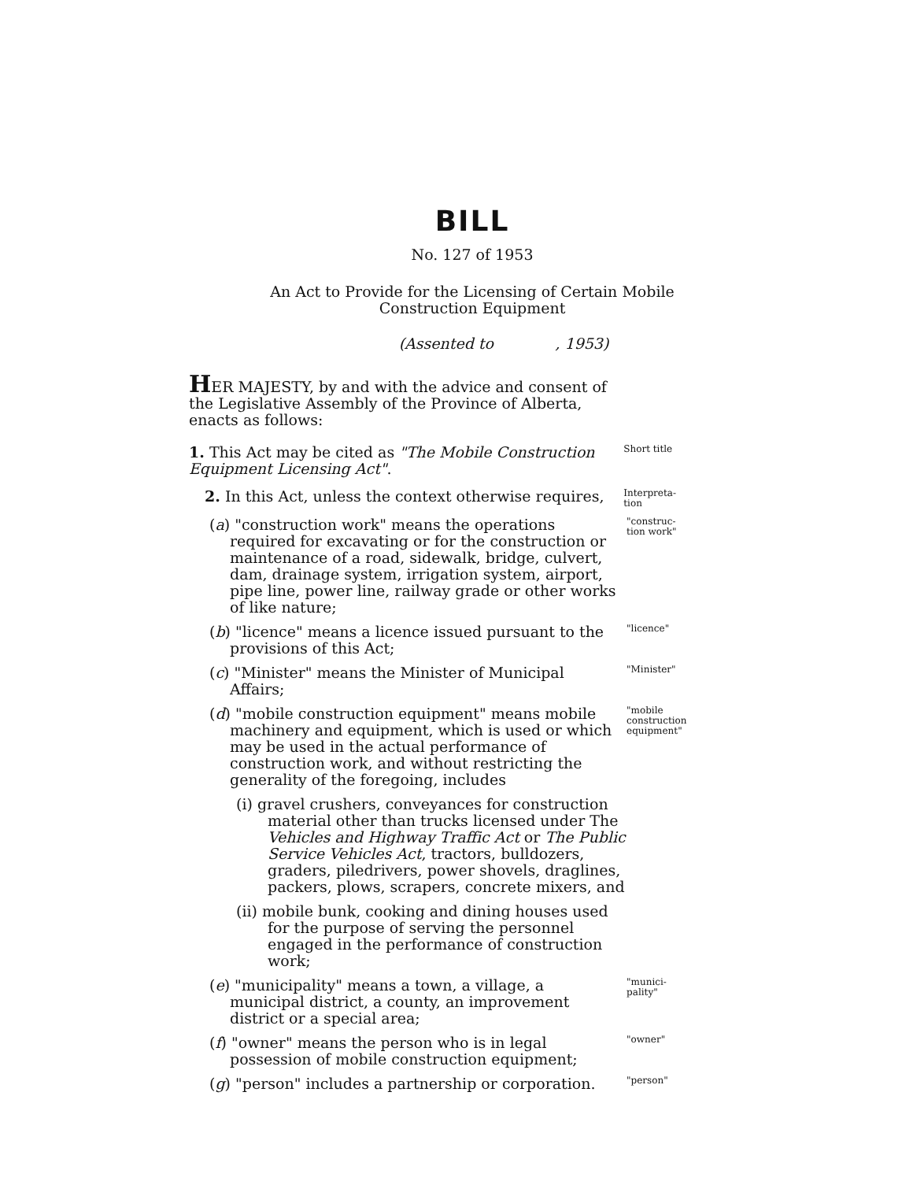BILL
No. 127 of 1953
An Act to Provide for the Licensing of Certain Mobile
Construction Equipment
(Assented to , 1953)
HER MAJESTY, by and with the advice and consent of the Legislative Assembly of the Province of Alberta, enacts as follows:
1. This Act may be cited as "The Mobile Construction Equipment Licensing Act".
Short title
2. In this Act, unless the context otherwise requires,
Interpreta-tion
(a) "construction work" means the operations required for excavating or for the construction or maintenance of a road, sidewalk, bridge, culvert, dam, drainage system, irrigation system, airport, pipe line, power line, railway grade or other works of like nature;
"construc-tion work"
(b) "licence" means a licence issued pursuant to the provisions of this Act;
"licence"
(c) "Minister" means the Minister of Municipal Affairs;
"Minister"
(d) "mobile construction equipment" means mobile machinery and equipment, which is used or which may be used in the actual performance of construction work, and without restricting the generality of the foregoing, includes
"mobile construction equipment"
(i) gravel crushers, conveyances for construction material other than trucks licensed under The Vehicles and Highway Traffic Act or The Public Service Vehicles Act, tractors, bulldozers, graders, piledrivers, power shovels, draglines, packers, plows, scrapers, concrete mixers, and
(ii) mobile bunk, cooking and dining houses used for the purpose of serving the personnel engaged in the performance of construction work;
(e) "municipality" means a town, a village, a municipal district, a county, an improvement district or a special area;
"munici-pality"
(f) "owner" means the person who is in legal possession of mobile construction equipment;
"owner"
(g) "person" includes a partnership or corporation.
"person"